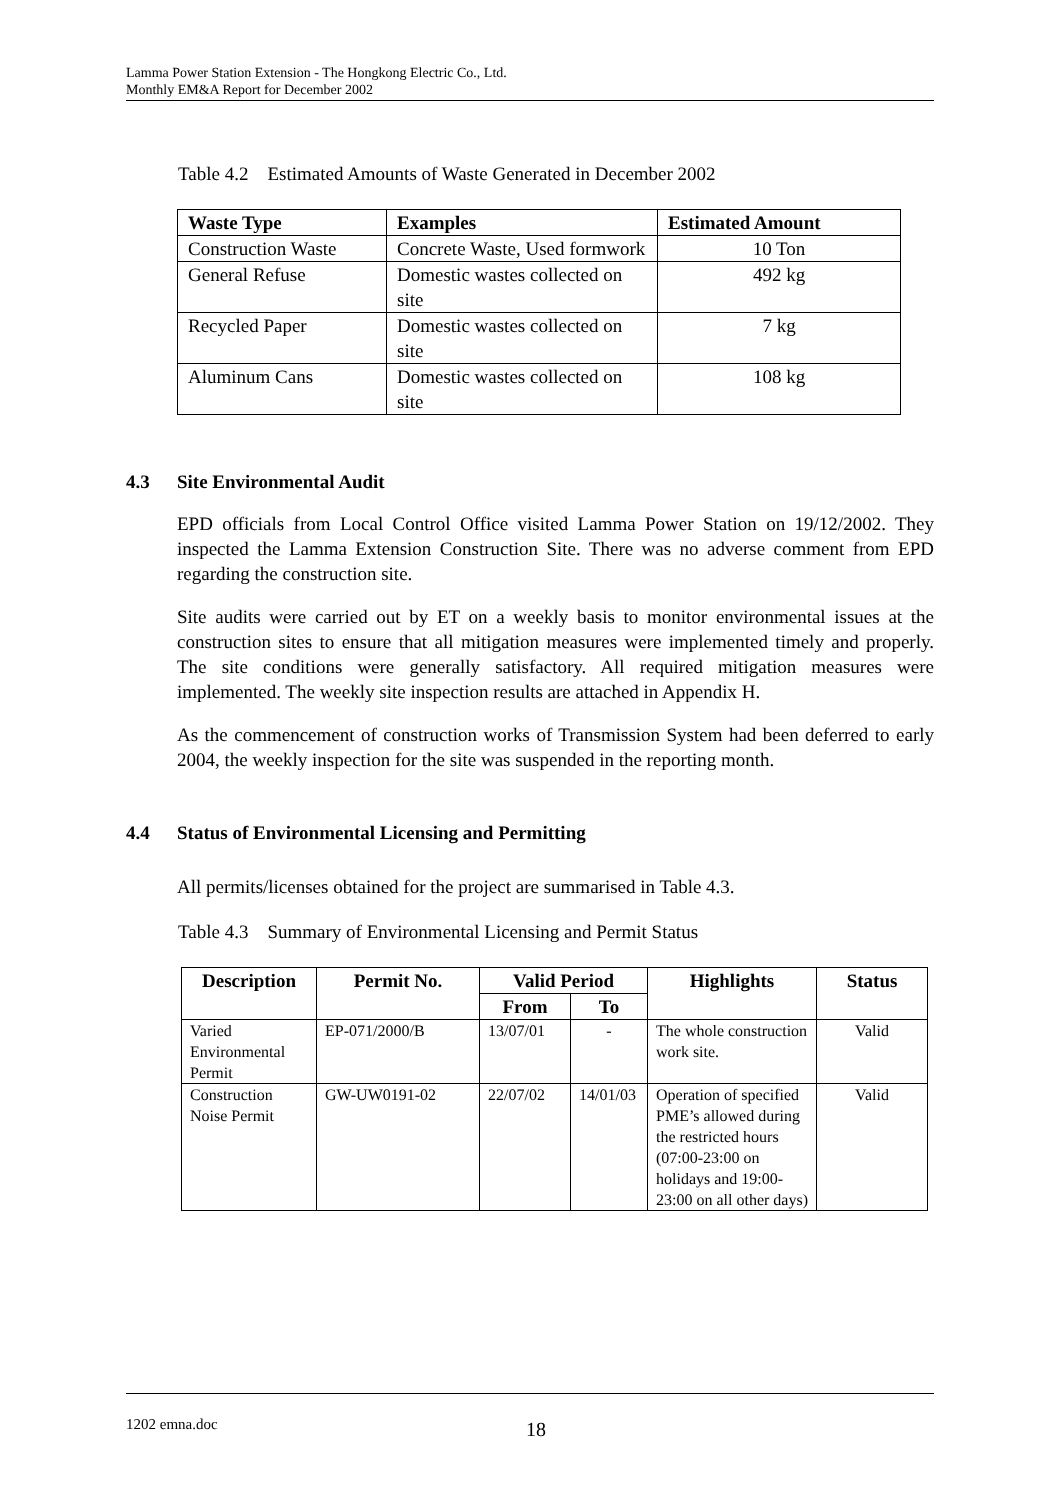Lamma Power Station Extension - The Hongkong Electric Co., Ltd.
Monthly EM&A Report for December 2002
Table 4.2 Estimated Amounts of Waste Generated in December 2002
| Waste Type | Examples | Estimated Amount |
| --- | --- | --- |
| Construction Waste | Concrete Waste, Used formwork | 10 Ton |
| General Refuse | Domestic wastes collected on site | 492 kg |
| Recycled Paper | Domestic wastes collected on site | 7 kg |
| Aluminum Cans | Domestic wastes collected on site | 108 kg |
4.3 Site Environmental Audit
EPD officials from Local Control Office visited Lamma Power Station on 19/12/2002. They inspected the Lamma Extension Construction Site. There was no adverse comment from EPD regarding the construction site.
Site audits were carried out by ET on a weekly basis to monitor environmental issues at the construction sites to ensure that all mitigation measures were implemented timely and properly. The site conditions were generally satisfactory. All required mitigation measures were implemented. The weekly site inspection results are attached in Appendix H.
As the commencement of construction works of Transmission System had been deferred to early 2004, the weekly inspection for the site was suspended in the reporting month.
4.4 Status of Environmental Licensing and Permitting
All permits/licenses obtained for the project are summarised in Table 4.3.
Table 4.3 Summary of Environmental Licensing and Permit Status
| Description | Permit No. | Valid Period | | Highlights | Status |
| --- | --- | --- | --- | --- | --- |
| | | From | To | | |
| Varied Environmental Permit | EP-071/2000/B | 13/07/01 | - | The whole construction work site. | Valid |
| Construction Noise Permit | GW-UW0191-02 | 22/07/02 | 14/01/03 | Operation of specified PME’s allowed during the restricted hours (07:00-23:00 on holidays and 19:00-23:00 on all other days) | Valid |
1202 emna.doc 18